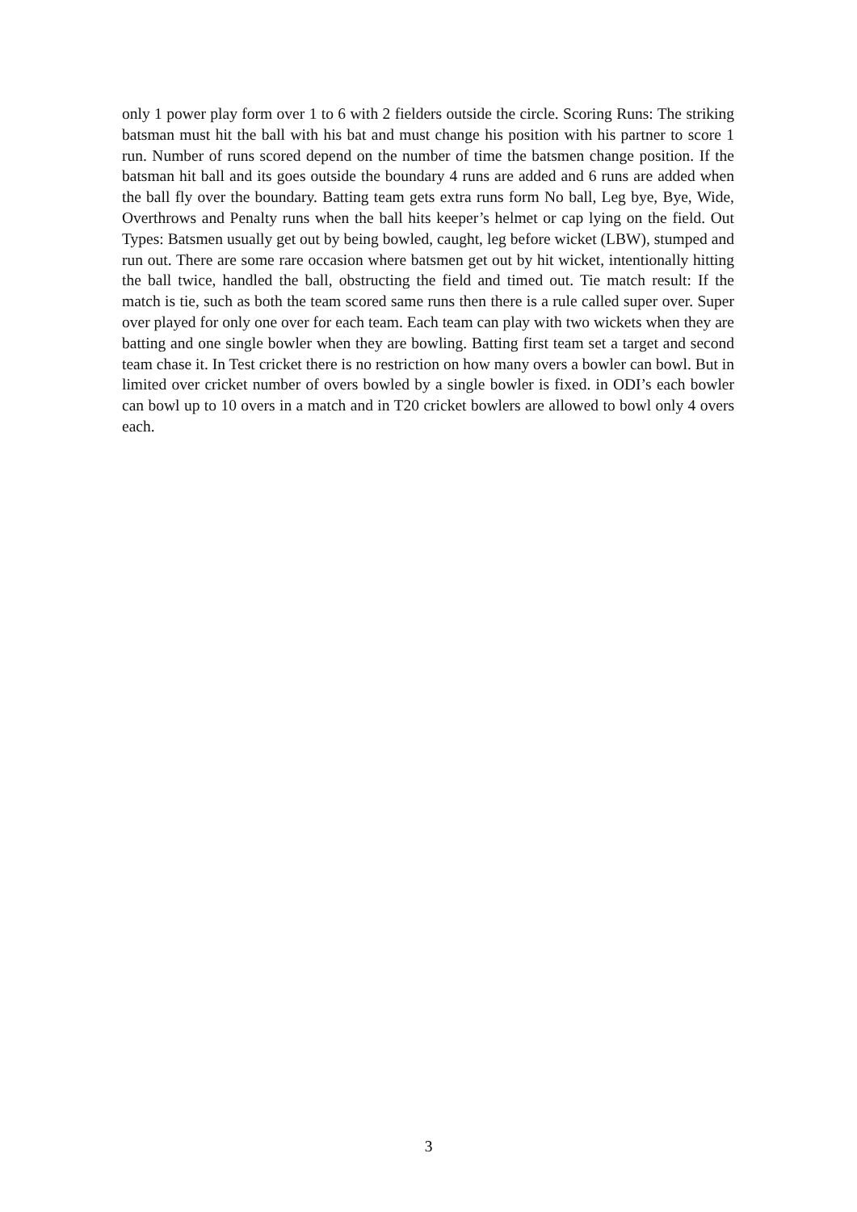only 1 power play form over 1 to 6 with 2 fielders outside the circle. Scoring Runs: The striking batsman must hit the ball with his bat and must change his position with his partner to score 1 run. Number of runs scored depend on the number of time the batsmen change position. If the batsman hit ball and its goes outside the boundary 4 runs are added and 6 runs are added when the ball fly over the boundary. Batting team gets extra runs form No ball, Leg bye, Bye, Wide, Overthrows and Penalty runs when the ball hits keeper’s helmet or cap lying on the field. Out Types: Batsmen usually get out by being bowled, caught, leg before wicket (LBW), stumped and run out. There are some rare occasion where batsmen get out by hit wicket, intentionally hitting the ball twice, handled the ball, obstructing the field and timed out. Tie match result: If the match is tie, such as both the team scored same runs then there is a rule called super over. Super over played for only one over for each team. Each team can play with two wickets when they are batting and one single bowler when they are bowling. Batting first team set a target and second team chase it. In Test cricket there is no restriction on how many overs a bowler can bowl. But in limited over cricket number of overs bowled by a single bowler is fixed. in ODI’s each bowler can bowl up to 10 overs in a match and in T20 cricket bowlers are allowed to bowl only 4 overs each.
3